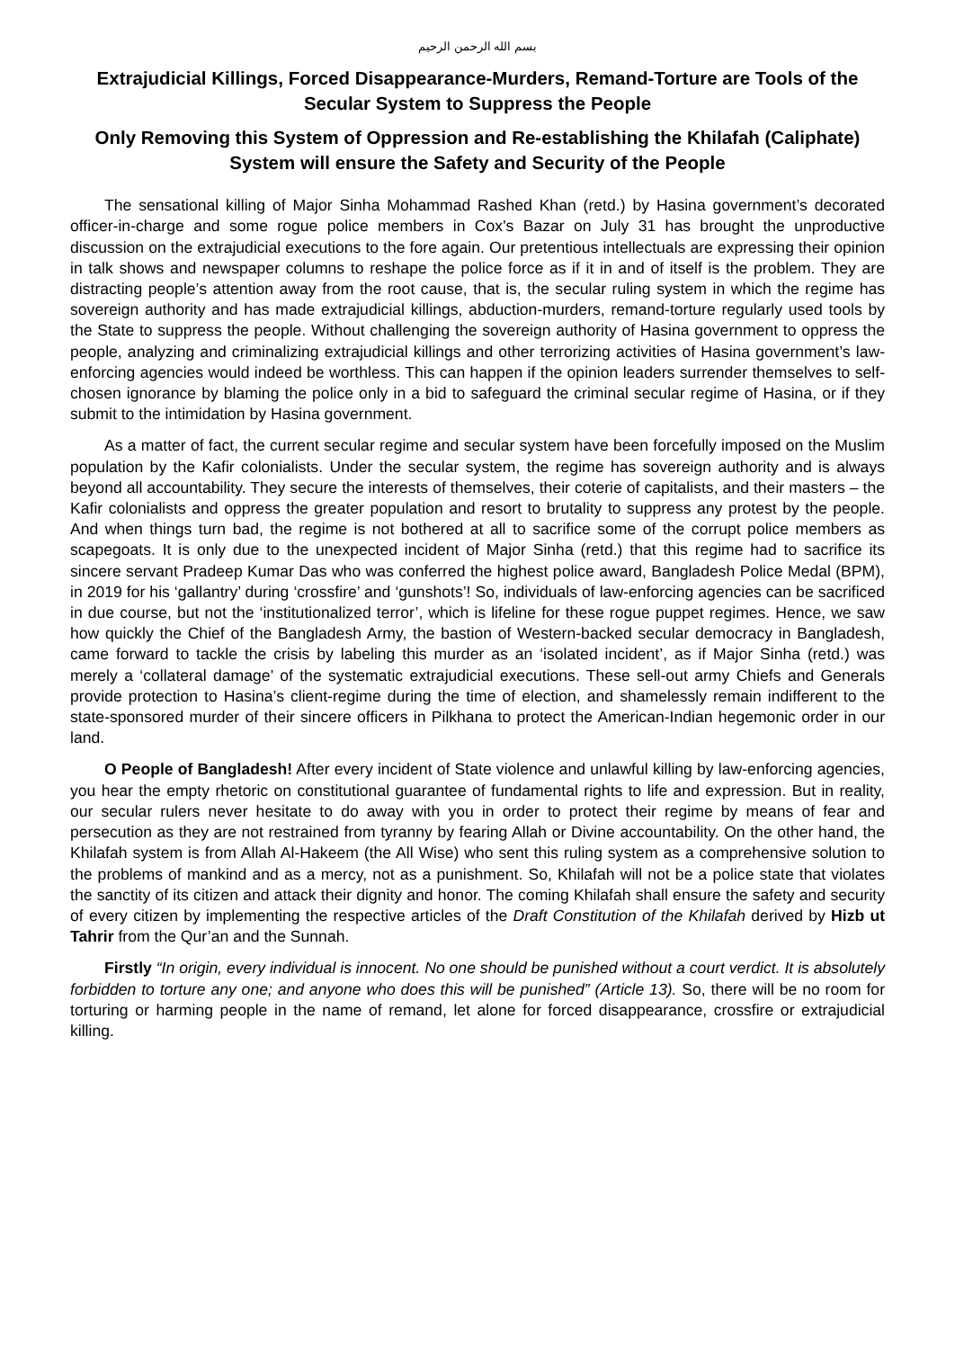بسم الله الرحمن الرحيم
Extrajudicial Killings, Forced Disappearance-Murders, Remand-Torture are Tools of the Secular System to Suppress the People
Only Removing this System of Oppression and Re-establishing the Khilafah (Caliphate) System will ensure the Safety and Security of the People
The sensational killing of Major Sinha Mohammad Rashed Khan (retd.) by Hasina government’s decorated officer-in-charge and some rogue police members in Cox's Bazar on July 31 has brought the unproductive discussion on the extrajudicial executions to the fore again. Our pretentious intellectuals are expressing their opinion in talk shows and newspaper columns to reshape the police force as if it in and of itself is the problem. They are distracting people’s attention away from the root cause, that is, the secular ruling system in which the regime has sovereign authority and has made extrajudicial killings, abduction-murders, remand-torture regularly used tools by the State to suppress the people. Without challenging the sovereign authority of Hasina government to oppress the people, analyzing and criminalizing extrajudicial killings and other terrorizing activities of Hasina government’s law-enforcing agencies would indeed be worthless. This can happen if the opinion leaders surrender themselves to self-chosen ignorance by blaming the police only in a bid to safeguard the criminal secular regime of Hasina, or if they submit to the intimidation by Hasina government.
As a matter of fact, the current secular regime and secular system have been forcefully imposed on the Muslim population by the Kafir colonialists. Under the secular system, the regime has sovereign authority and is always beyond all accountability. They secure the interests of themselves, their coterie of capitalists, and their masters – the Kafir colonialists and oppress the greater population and resort to brutality to suppress any protest by the people. And when things turn bad, the regime is not bothered at all to sacrifice some of the corrupt police members as scapegoats. It is only due to the unexpected incident of Major Sinha (retd.) that this regime had to sacrifice its sincere servant Pradeep Kumar Das who was conferred the highest police award, Bangladesh Police Medal (BPM), in 2019 for his ‘gallantry’ during ‘crossfire’ and ‘gunshots’! So, individuals of law-enforcing agencies can be sacrificed in due course, but not the ‘institutionalized terror’, which is lifeline for these rogue puppet regimes. Hence, we saw how quickly the Chief of the Bangladesh Army, the bastion of Western-backed secular democracy in Bangladesh, came forward to tackle the crisis by labeling this murder as an ‘isolated incident’, as if Major Sinha (retd.) was merely a ‘collateral damage’ of the systematic extrajudicial executions. These sell-out army Chiefs and Generals provide protection to Hasina’s client-regime during the time of election, and shamelessly remain indifferent to the state-sponsored murder of their sincere officers in Pilkhana to protect the American-Indian hegemonic order in our land.
O People of Bangladesh! After every incident of State violence and unlawful killing by law-enforcing agencies, you hear the empty rhetoric on constitutional guarantee of fundamental rights to life and expression. But in reality, our secular rulers never hesitate to do away with you in order to protect their regime by means of fear and persecution as they are not restrained from tyranny by fearing Allah or Divine accountability. On the other hand, the Khilafah system is from Allah Al-Hakeem (the All Wise) who sent this ruling system as a comprehensive solution to the problems of mankind and as a mercy, not as a punishment. So, Khilafah will not be a police state that violates the sanctity of its citizen and attack their dignity and honor. The coming Khilafah shall ensure the safety and security of every citizen by implementing the respective articles of the Draft Constitution of the Khilafah derived by Hizb ut Tahrir from the Qur’an and the Sunnah.
Firstly “In origin, every individual is innocent. No one should be punished without a court verdict. It is absolutely forbidden to torture any one; and anyone who does this will be punished” (Article 13). So, there will be no room for torturing or harming people in the name of remand, let alone for forced disappearance, crossfire or extrajudicial killing.